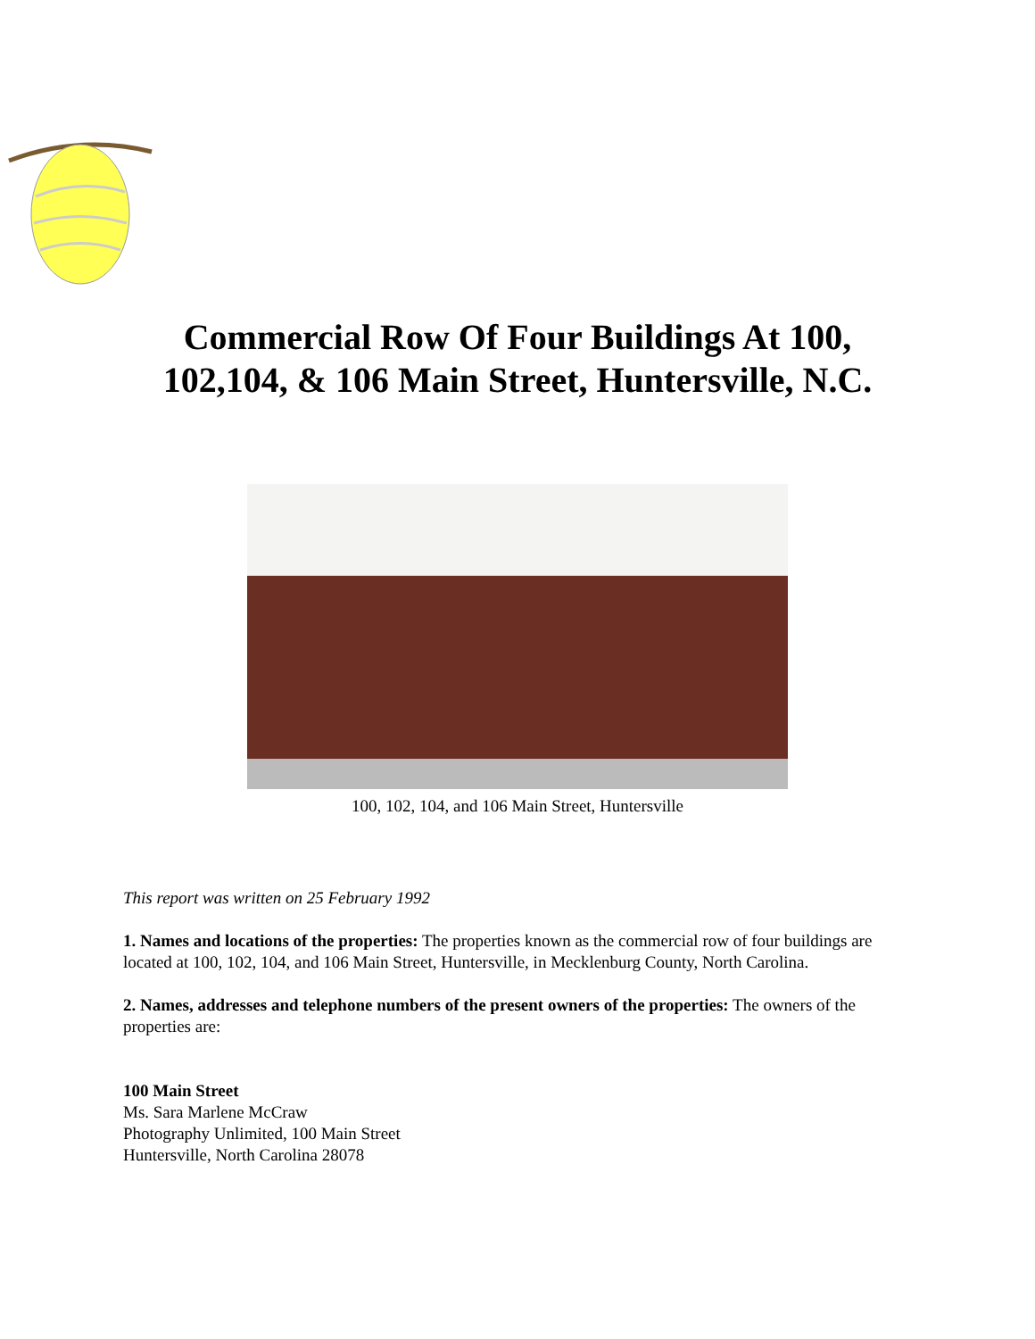Commercial Row Of Four Buildings At 100,
102,104, & 106 Main Street, Huntersville, N.C.
100, 102, 104, and 106 Main Street, Huntersville
This report was written on 25 February 1992
1. Names and locations of the properties: The properties known as the commercial row of four buildings are located at 100, 102, 104, and 106 Main Street, Huntersville, in Mecklenburg County, North Carolina.
2. Names, addresses and telephone numbers of the present owners of the properties: The owners of the properties are:
100 Main Street
Ms. Sara Marlene McCraw
Photography Unlimited, 100 Main Street
Huntersville, North Carolina 28078